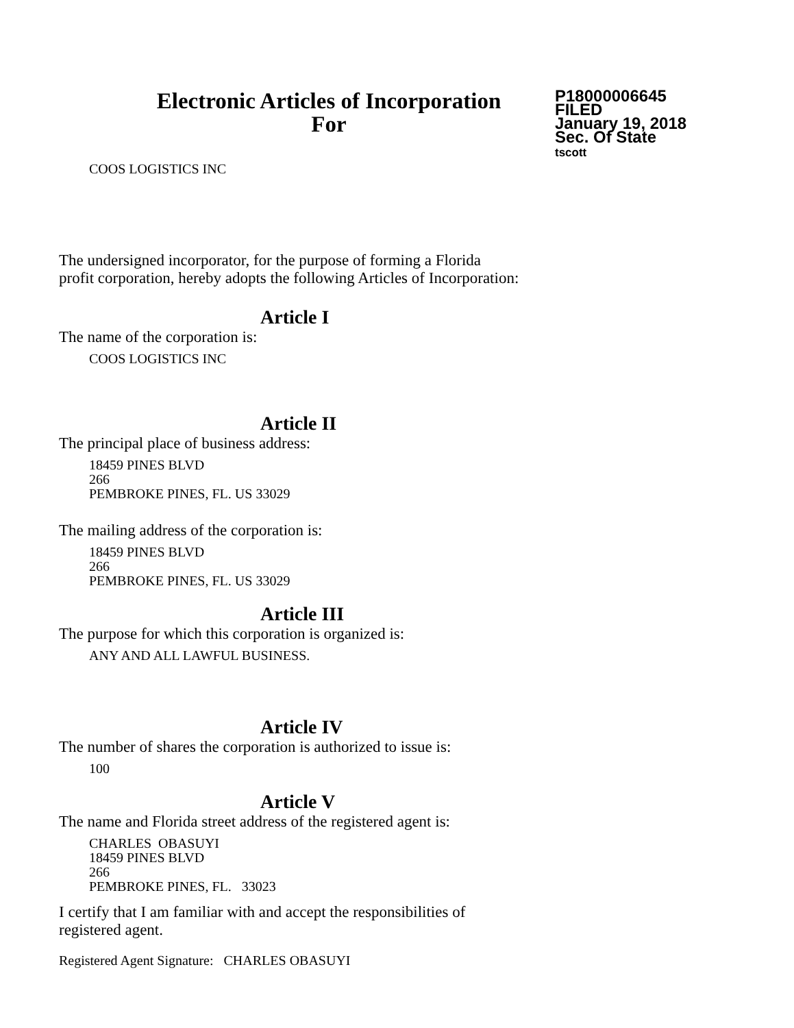Electronic Articles of Incorporation
For
P18000006645
FILED
January 19, 2018
Sec. Of State
tscott
COOS LOGISTICS INC
The undersigned incorporator, for the purpose of forming a Florida
profit corporation, hereby adopts the following Articles of Incorporation:
Article I
The name of the corporation is:
COOS LOGISTICS INC
Article II
The principal place of business address:
18459 PINES BLVD
266
PEMBROKE PINES, FL. US 33029
The mailing address of the corporation is:
18459 PINES BLVD
266
PEMBROKE PINES, FL. US 33029
Article III
The purpose for which this corporation is organized is:
ANY AND ALL LAWFUL BUSINESS.
Article IV
The number of shares the corporation is authorized to issue is:
100
Article V
The name and Florida street address of the registered agent is:
CHARLES OBASUYI
18459 PINES BLVD
266
PEMBROKE PINES, FL. 33023
I certify that I am familiar with and accept the responsibilities of
registered agent.
Registered Agent Signature: CHARLES OBASUYI